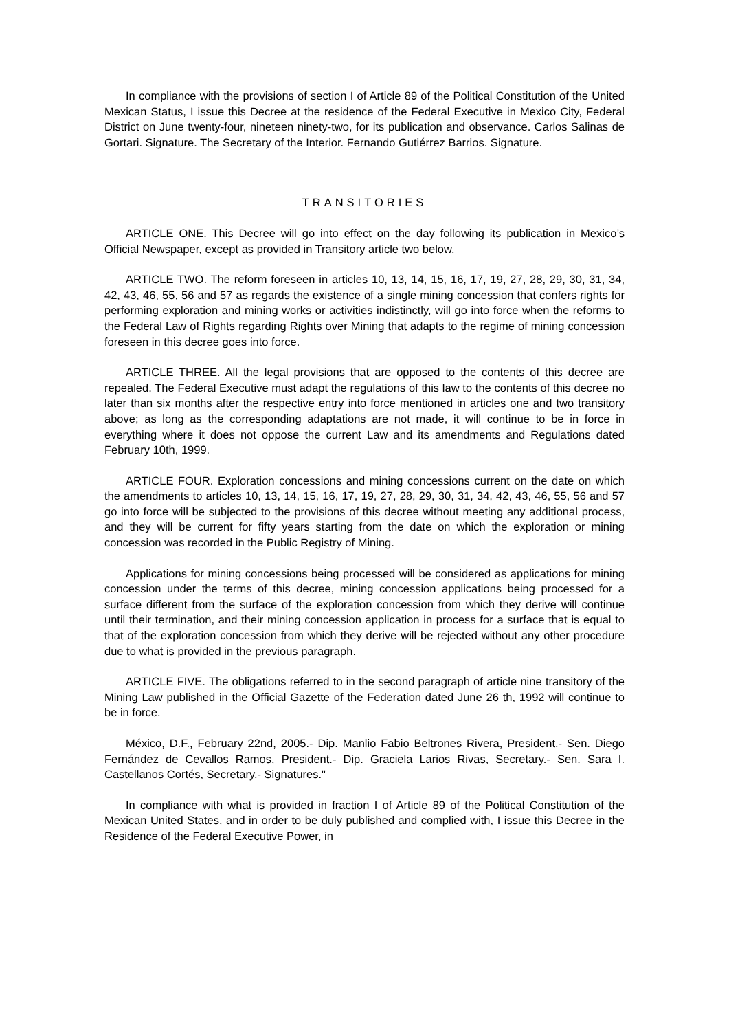In compliance with the provisions of section I of Article 89 of the Political Constitution of the United Mexican Status, I issue this Decree at the residence of the Federal Executive in Mexico City, Federal District on June twenty-four, nineteen ninety-two, for its publication and observance. Carlos Salinas de Gortari. Signature. The Secretary of the Interior. Fernando Gutiérrez Barrios. Signature.
TRANSITORIES
ARTICLE ONE. This Decree will go into effect on the day following its publication in Mexico’s Official Newspaper, except as provided in Transitory article two below.
ARTICLE TWO. The reform foreseen in articles 10, 13, 14, 15, 16, 17, 19, 27, 28, 29, 30, 31, 34, 42, 43, 46, 55, 56 and 57 as regards the existence of a single mining concession that confers rights for performing exploration and mining works or activities indistinctly, will go into force when the reforms to the Federal Law of Rights regarding Rights over Mining that adapts to the regime of mining concession foreseen in this decree goes into force.
ARTICLE THREE. All the legal provisions that are opposed to the contents of this decree are repealed. The Federal Executive must adapt the regulations of this law to the contents of this decree no later than six months after the respective entry into force mentioned in articles one and two transitory above; as long as the corresponding adaptations are not made, it will continue to be in force in everything where it does not oppose the current Law and its amendments and Regulations dated February 10th, 1999.
ARTICLE FOUR. Exploration concessions and mining concessions current on the date on which the amendments to articles 10, 13, 14, 15, 16, 17, 19, 27, 28, 29, 30, 31, 34, 42, 43, 46, 55, 56 and 57 go into force will be subjected to the provisions of this decree without meeting any additional process, and they will be current for fifty years starting from the date on which the exploration or mining concession was recorded in the Public Registry of Mining.
Applications for mining concessions being processed will be considered as applications for mining concession under the terms of this decree, mining concession applications being processed for a surface different from the surface of the exploration concession from which they derive will continue until their termination, and their mining concession application in process for a surface that is equal to that of the exploration concession from which they derive will be rejected without any other procedure due to what is provided in the previous paragraph.
ARTICLE FIVE. The obligations referred to in the second paragraph of article nine transitory of the Mining Law published in the Official Gazette of the Federation dated June 26 th, 1992 will continue to be in force.
México, D.F., February 22nd, 2005.- Dip. Manlio Fabio Beltrones Rivera, President.- Sen. Diego Fernández de Cevallos Ramos, President.- Dip. Graciela Larios Rivas, Secretary.- Sen. Sara I. Castellanos Cortés, Secretary.- Signatures."
In compliance with what is provided in fraction I of Article 89 of the Political Constitution of the Mexican United States, and in order to be duly published and complied with, I issue this Decree in the Residence of the Federal Executive Power, in